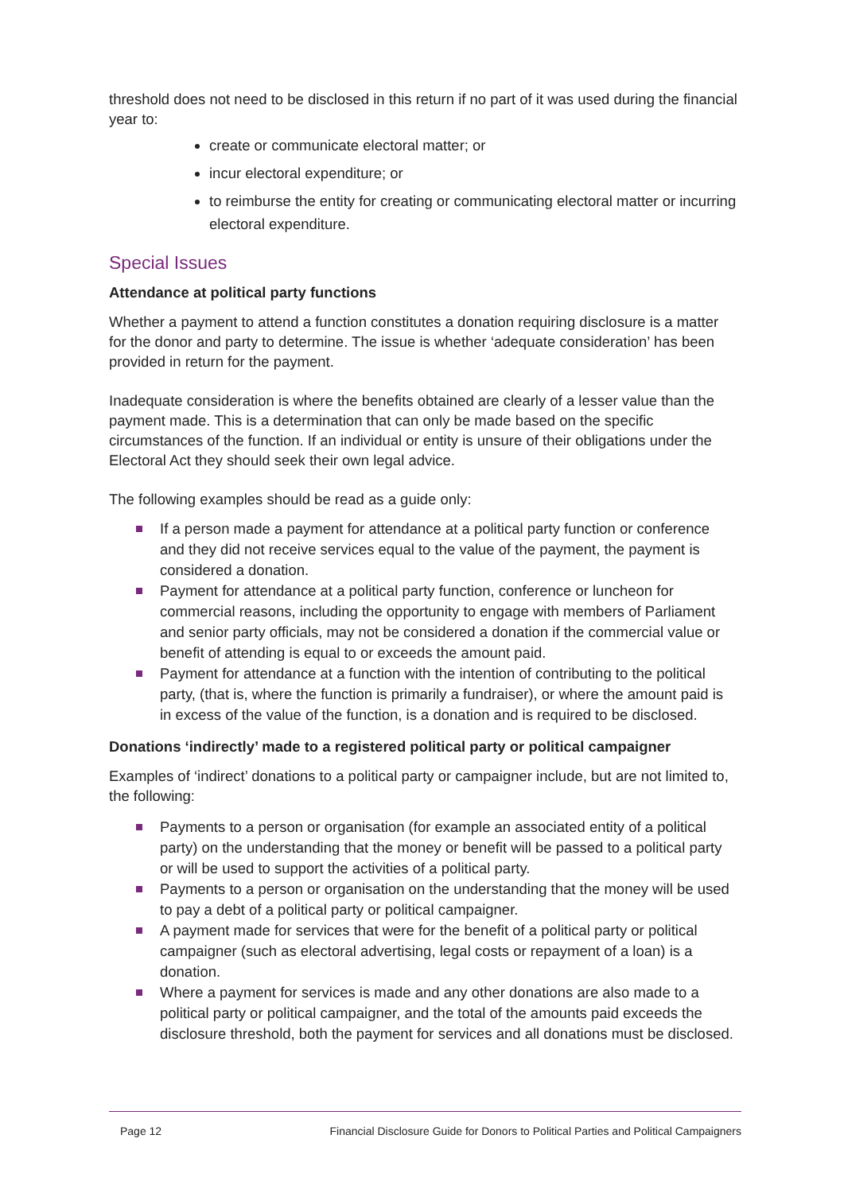threshold does not need to be disclosed in this return if no part of it was used during the financial year to:
create or communicate electoral matter; or
incur electoral expenditure; or
to reimburse the entity for creating or communicating electoral matter or incurring electoral expenditure.
Special Issues
Attendance at political party functions
Whether a payment to attend a function constitutes a donation requiring disclosure is a matter for the donor and party to determine. The issue is whether ‘adequate consideration’ has been provided in return for the payment.
Inadequate consideration is where the benefits obtained are clearly of a lesser value than the payment made. This is a determination that can only be made based on the specific circumstances of the function. If an individual or entity is unsure of their obligations under the Electoral Act they should seek their own legal advice.
The following examples should be read as a guide only:
If a person made a payment for attendance at a political party function or conference and they did not receive services equal to the value of the payment, the payment is considered a donation.
Payment for attendance at a political party function, conference or luncheon for commercial reasons, including the opportunity to engage with members of Parliament and senior party officials, may not be considered a donation if the commercial value or benefit of attending is equal to or exceeds the amount paid.
Payment for attendance at a function with the intention of contributing to the political party, (that is, where the function is primarily a fundraiser), or where the amount paid is in excess of the value of the function, is a donation and is required to be disclosed.
Donations ‘indirectly’ made to a registered political party or political campaigner
Examples of ‘indirect’ donations to a political party or campaigner include, but are not limited to, the following:
Payments to a person or organisation (for example an associated entity of a political party) on the understanding that the money or benefit will be passed to a political party or will be used to support the activities of a political party.
Payments to a person or organisation on the understanding that the money will be used to pay a debt of a political party or political campaigner.
A payment made for services that were for the benefit of a political party or political campaigner (such as electoral advertising, legal costs or repayment of a loan) is a donation.
Where a payment for services is made and any other donations are also made to a political party or political campaigner, and the total of the amounts paid exceeds the disclosure threshold, both the payment for services and all donations must be disclosed.
Page 12 Financial Disclosure Guide for Donors to Political Parties and Political Campaigners